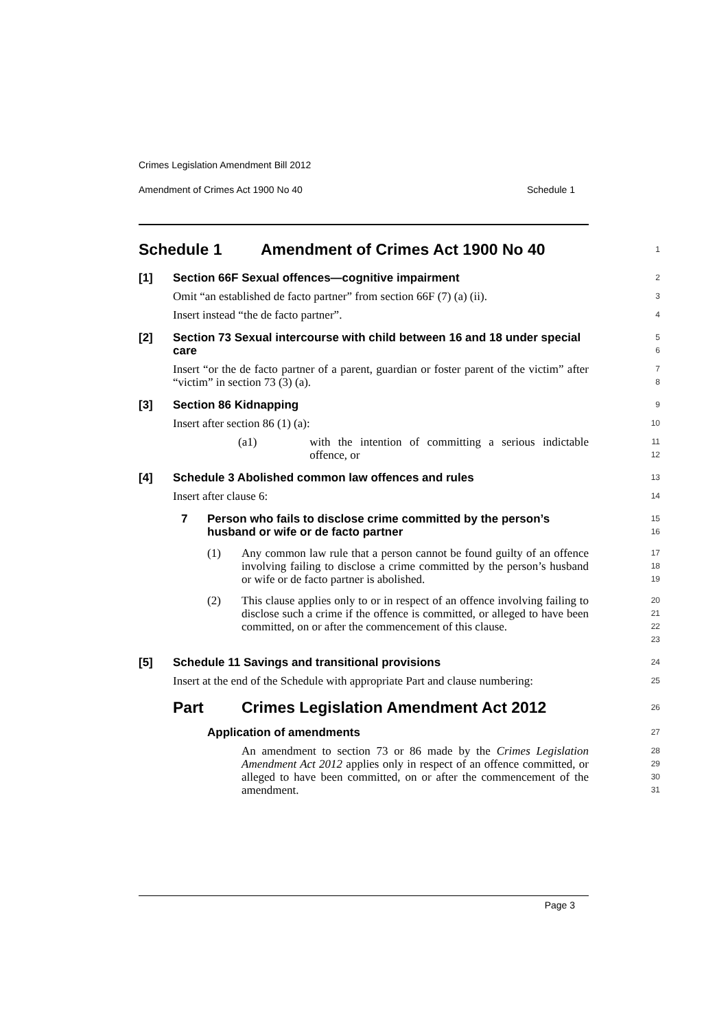Crimes Legislation Amendment Bill 2012
Amendment of Crimes Act 1900 No 40 Schedule 1
Schedule 1 Amendment of Crimes Act 1900 No 40
1
[1] Section 66F Sexual offences—cognitive impairment
2
Omit “an established de facto partner” from section 66F (7) (a) (ii).
3
Insert instead “the de facto partner”.
4
[2] Section 73 Sexual intercourse with child between 16 and 18 under special care
5
6
Insert “or the de facto partner of a parent, guardian or foster parent of the victim” after “victim” in section 73 (3) (a).
7
8
[3] Section 86 Kidnapping
9
Insert after section 86 (1) (a):
10
(a1) with the intention of committing a serious indictable offence, or
11
12
[4] Schedule 3 Abolished common law offences and rules
13
Insert after clause 6:
14
7 Person who fails to disclose crime committed by the person’s husband or wife or de facto partner
15
16
(1) Any common law rule that a person cannot be found guilty of an offence involving failing to disclose a crime committed by the person’s husband or wife or de facto partner is abolished.
17
18
19
(2) This clause applies only to or in respect of an offence involving failing to disclose such a crime if the offence is committed, or alleged to have been committed, on or after the commencement of this clause.
20
21
22
23
[5] Schedule 11 Savings and transitional provisions
24
Insert at the end of the Schedule with appropriate Part and clause numbering:
25
Part Crimes Legislation Amendment Act 2012
26
Application of amendments
27
An amendment to section 73 or 86 made by the Crimes Legislation Amendment Act 2012 applies only in respect of an offence committed, or alleged to have been committed, on or after the commencement of the amendment.
28
29
30
31
Page 3